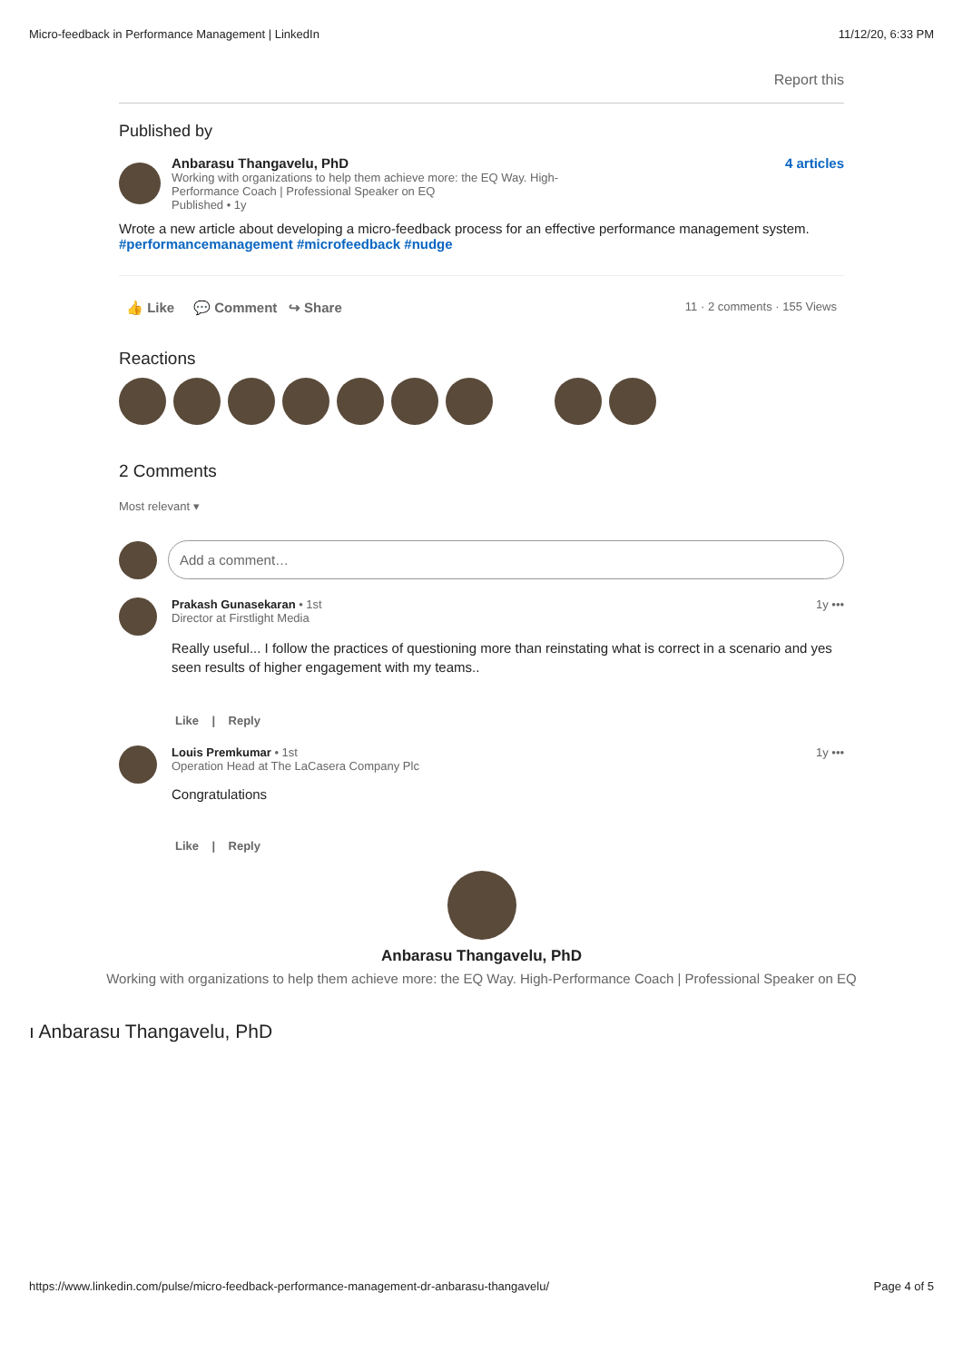Micro-feedback in Performance Management | LinkedIn 11/12/20, 6:33 PM
Report this
Published by
Anbarasu Thangavelu, PhD
Working with organizations to help them achieve more: the EQ Way. High-
Performance Coach | Professional Speaker on EQ
Published • 1y
4 articles
Wrote a new article about developing a micro-feedback process for an effective performance management system. #performancemanagement #microfeedback #nudge
👍 Like 💬 Comment ↪ Share 11 · 2 comments · 155 Views
Reactions
2 Comments
Most relevant ▾
Add a comment…
Prakash Gunasekaran • 1st 1y •••
Director at Firstlight Media
Really useful... I follow the practices of questioning more than reinstating what is correct in a scenario and yes seen results of higher engagement with my teams..
Like | Reply
Louis Premkumar • 1st 1y •••
Operation Head at The LaCasera Company Plc
Congratulations
Like | Reply
Anbarasu Thangavelu, PhD
Working with organizations to help them achieve more: the EQ Way. High-Performance Coach | Professional Speaker on EQ
ı Anbarasu Thangavelu, PhD
https://www.linkedin.com/pulse/micro-feedback-performance-management-dr-anbarasu-thangavelu/ Page 4 of 5